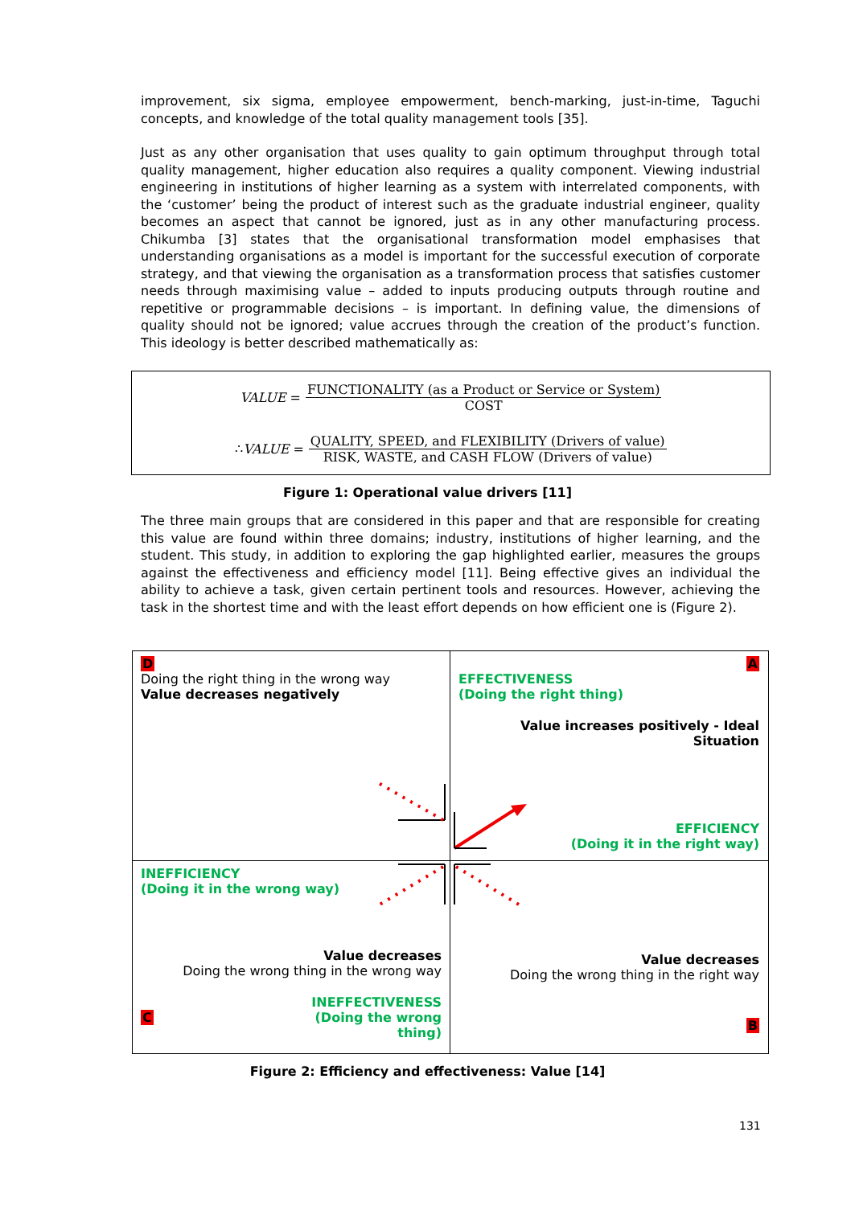improvement, six sigma, employee empowerment, bench-marking, just-in-time, Taguchi concepts, and knowledge of the total quality management tools [35].
Just as any other organisation that uses quality to gain optimum throughput through total quality management, higher education also requires a quality component. Viewing industrial engineering in institutions of higher learning as a system with interrelated components, with the ‘customer’ being the product of interest such as the graduate industrial engineer, quality becomes an aspect that cannot be ignored, just as in any other manufacturing process. Chikumba [3] states that the organisational transformation model emphasises that understanding organisations as a model is important for the successful execution of corporate strategy, and that viewing the organisation as a transformation process that satisfies customer needs through maximising value – added to inputs producing outputs through routine and repetitive or programmable decisions – is important. In defining value, the dimensions of quality should not be ignored; value accrues through the creation of the product’s function. This ideology is better described mathematically as:
VALUE =
FUNCTIONALITY (as a Product or Service or System)
COST
∴ VALUE =
QUALITY, SPEED, and FLEXIBILITY (Drivers of value)
RISK, WASTE, and CASH FLOW (Drivers of value)
Figure 1: Operational value drivers [11]
The three main groups that are considered in this paper and that are responsible for creating this value are found within three domains; industry, institutions of higher learning, and the student. This study, in addition to exploring the gap highlighted earlier, measures the groups against the effectiveness and efficiency model [11]. Being effective gives an individual the ability to achieve a task, given certain pertinent tools and resources. However, achieving the task in the shortest time and with the least effort depends on how efficient one is (Figure 2).
D
Doing the right thing in the wrong way
Value decreases negatively
A
EFFECTIVENESS
(Doing the right thing)
Value increases positively - Ideal Situation
EFFICIENCY
(Doing it in the right way)
INEFFICIENCY
(Doing it in the wrong way)
Value decreases
Doing the wrong thing in the wrong way
C INEFFECTIVENESS
(Doing the wrong
thing)
Value decreases
Doing the wrong thing in the right way
B
Figure 2: Efficiency and effectiveness: Value [14]
131